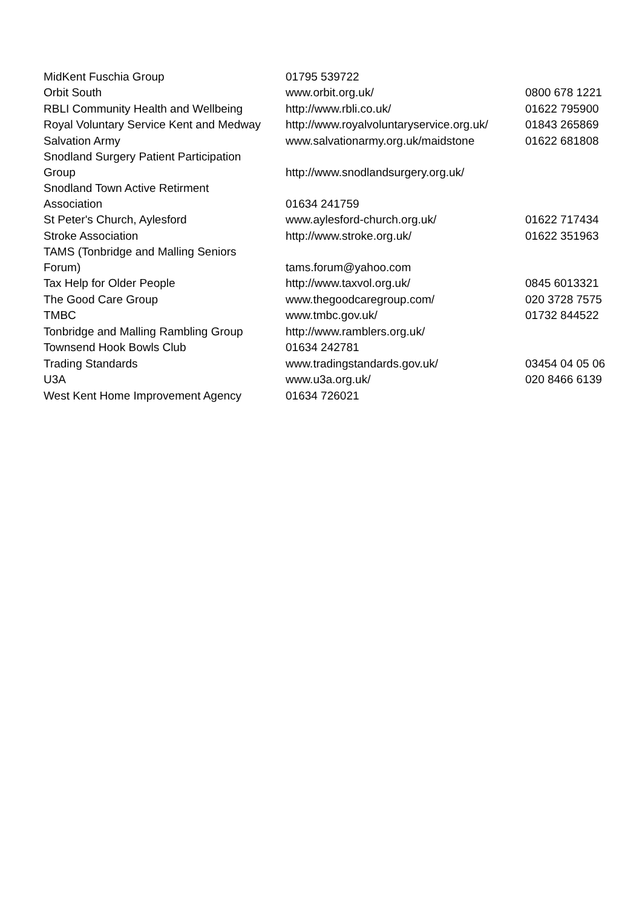| MidKent Fuschia Group | 01795 539722 | |
| Orbit South | www.orbit.org.uk/ | 0800 678 1221 |
| RBLI Community Health and Wellbeing | http://www.rbli.co.uk/ | 01622 795900 |
| Royal Voluntary Service Kent and Medway | http://www.royalvoluntaryservice.org.uk/ | 01843 265869 |
| Salvation Army | www.salvationarmy.org.uk/maidstone | 01622 681808 |
| Snodland Surgery Patient Participation Group | http://www.snodlandsurgery.org.uk/ | |
| Snodland Town Active Retirment Association | 01634 241759 | |
| St Peter's Church, Aylesford | www.aylesford-church.org.uk/ | 01622 717434 |
| Stroke Association | http://www.stroke.org.uk/ | 01622 351963 |
| TAMS (Tonbridge and Malling Seniors Forum) | tams.forum@yahoo.com | |
| Tax Help for Older People | http://www.taxvol.org.uk/ | 0845 6013321 |
| The Good Care Group | www.thegoodcaregroup.com/ | 020 3728 7575 |
| TMBC | www.tmbc.gov.uk/ | 01732 844522 |
| Tonbridge and Malling Rambling Group | http://www.ramblers.org.uk/ | |
| Townsend Hook Bowls Club | 01634 242781 | |
| Trading Standards | www.tradingstandards.gov.uk/ | 03454 04 05 06 |
| U3A | www.u3a.org.uk/ | 020 8466 6139 |
| West Kent Home Improvement Agency | 01634 726021 | |